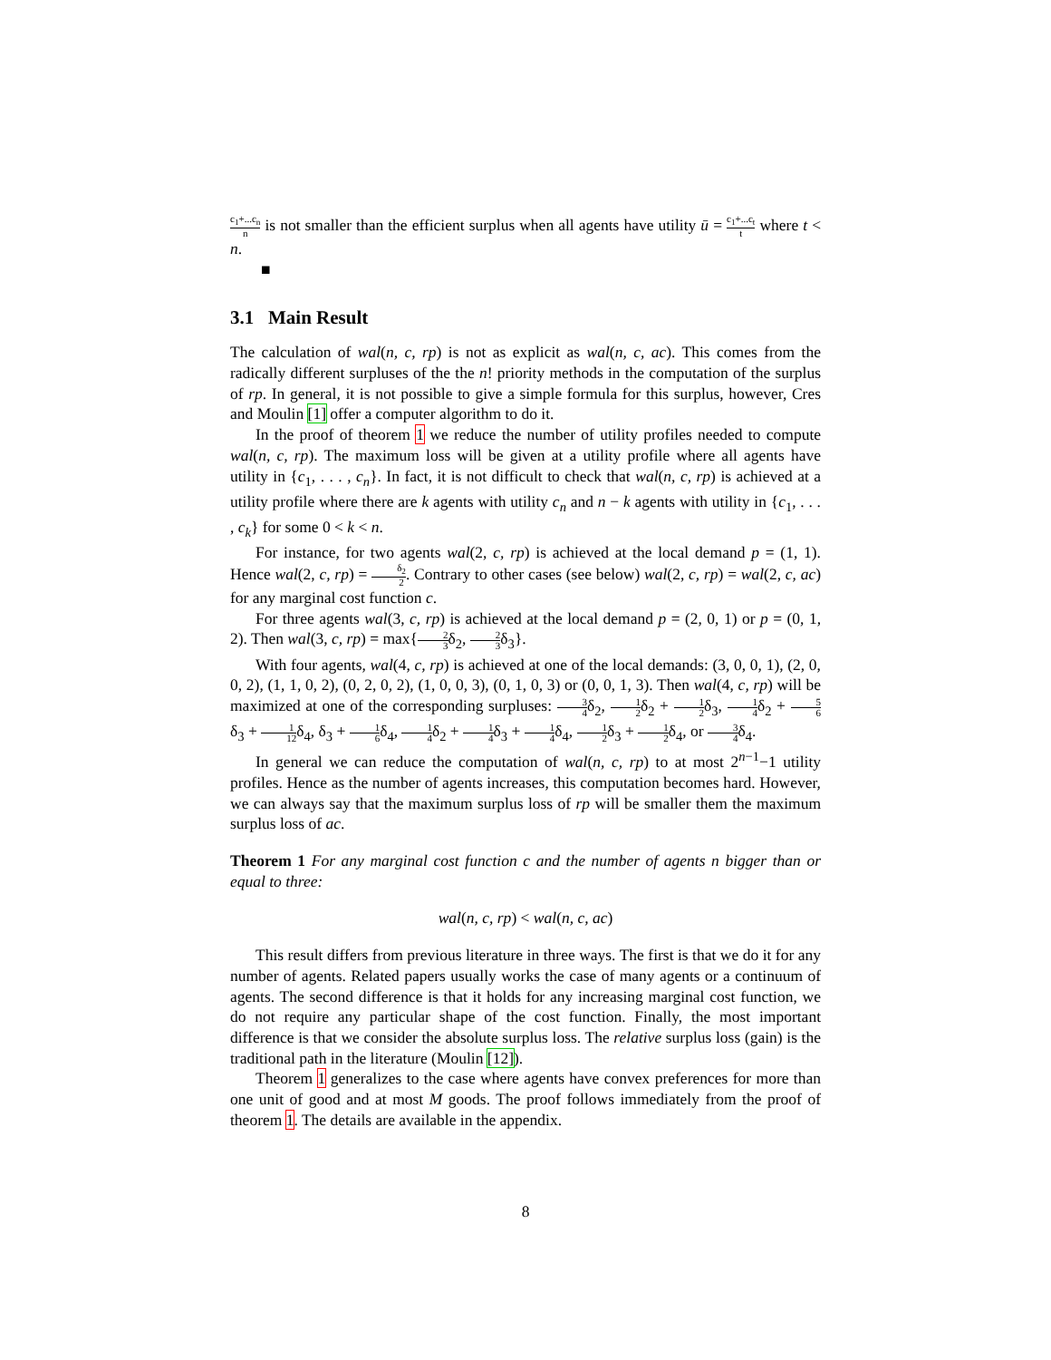c<sub>1</sub>+...c<sub>n</sub> n is not smaller than the efficient surplus when all agents have utility ū = c<sub>1</sub>+...c<sub>t</sub> t where t < n.
■
3.1 Main Result
The calculation of wal(n, c, rp) is not as explicit as wal(n, c, ac). This comes from the radically different surpluses of the the n! priority methods in the computation of the surplus of rp. In general, it is not possible to give a simple formula for this surplus, however, Cres and Moulin [1] offer a computer algorithm to do it.
In the proof of theorem 1 we reduce the number of utility profiles needed to compute wal(n, c, rp). The maximum loss will be given at a utility profile where all agents have utility in {c<sub>1</sub>, . . . , c<sub>n</sub>}. In fact, it is not difficult to check that wal(n, c, rp) is achieved at a utility profile where there are k agents with utility c<sub>n</sub> and n − k agents with utility in {c<sub>1</sub>, . . . , c<sub>k</sub>} for some 0 < k < n.
For instance, for two agents wal(2, c, rp) is achieved at the local demand p = (1, 1). Hence wal(2, c, rp) = δ<sub>2</sub> 2. Contrary to other cases (see below) wal(2, c, rp) = wal(2, c, ac) for any marginal cost function c.
For three agents wal(3, c, rp) is achieved at the local demand p = (2, 0, 1) or p = (0, 1, 2). Then wal(3, c, rp) = max{2 3δ<sub>2</sub>, 2 3δ<sub>3</sub>}.
With four agents, wal(4, c, rp) is achieved at one of the local demands: (3, 0, 0, 1), (2, 0, 0, 2), (1, 1, 0, 2), (0, 2, 0, 2), (1, 0, 0, 3), (0, 1, 0, 3) or (0, 0, 1, 3). Then wal(4, c, rp) will be maximized at one of the corresponding surpluses: 3 4δ<sub>2</sub>, 1 2δ<sub>2</sub> + 1 2δ<sub>3</sub>, 1 4δ<sub>2</sub> + 5 6δ<sub>3</sub> + 1 12δ<sub>4</sub>, δ<sub>3</sub> + 1 6δ<sub>4</sub>, 1 4δ<sub>2</sub> + 1 4δ<sub>3</sub> + 1 4δ<sub>4</sub>, 1 2δ<sub>3</sub> + 1 2δ<sub>4</sub>, or 3 4δ<sub>4</sub>.
In general we can reduce the computation of wal(n, c, rp) to at most 2<sup>n−1</sup>−1 utility profiles. Hence as the number of agents increases, this computation becomes hard. However, we can always say that the maximum surplus loss of rp will be smaller them the maximum surplus loss of ac.
Theorem 1 For any marginal cost function c and the number of agents n bigger than or equal to three:
wal(n, c, rp) < wal(n, c, ac)
This result differs from previous literature in three ways. The first is that we do it for any number of agents. Related papers usually works the case of many agents or a continuum of agents. The second difference is that it holds for any increasing marginal cost function, we do not require any particular shape of the cost function. Finally, the most important difference is that we consider the absolute surplus loss. The relative surplus loss (gain) is the traditional path in the literature (Moulin [12]).
Theorem 1 generalizes to the case where agents have convex preferences for more than one unit of good and at most M goods. The proof follows immediately from the proof of theorem 1. The details are available in the appendix.
8